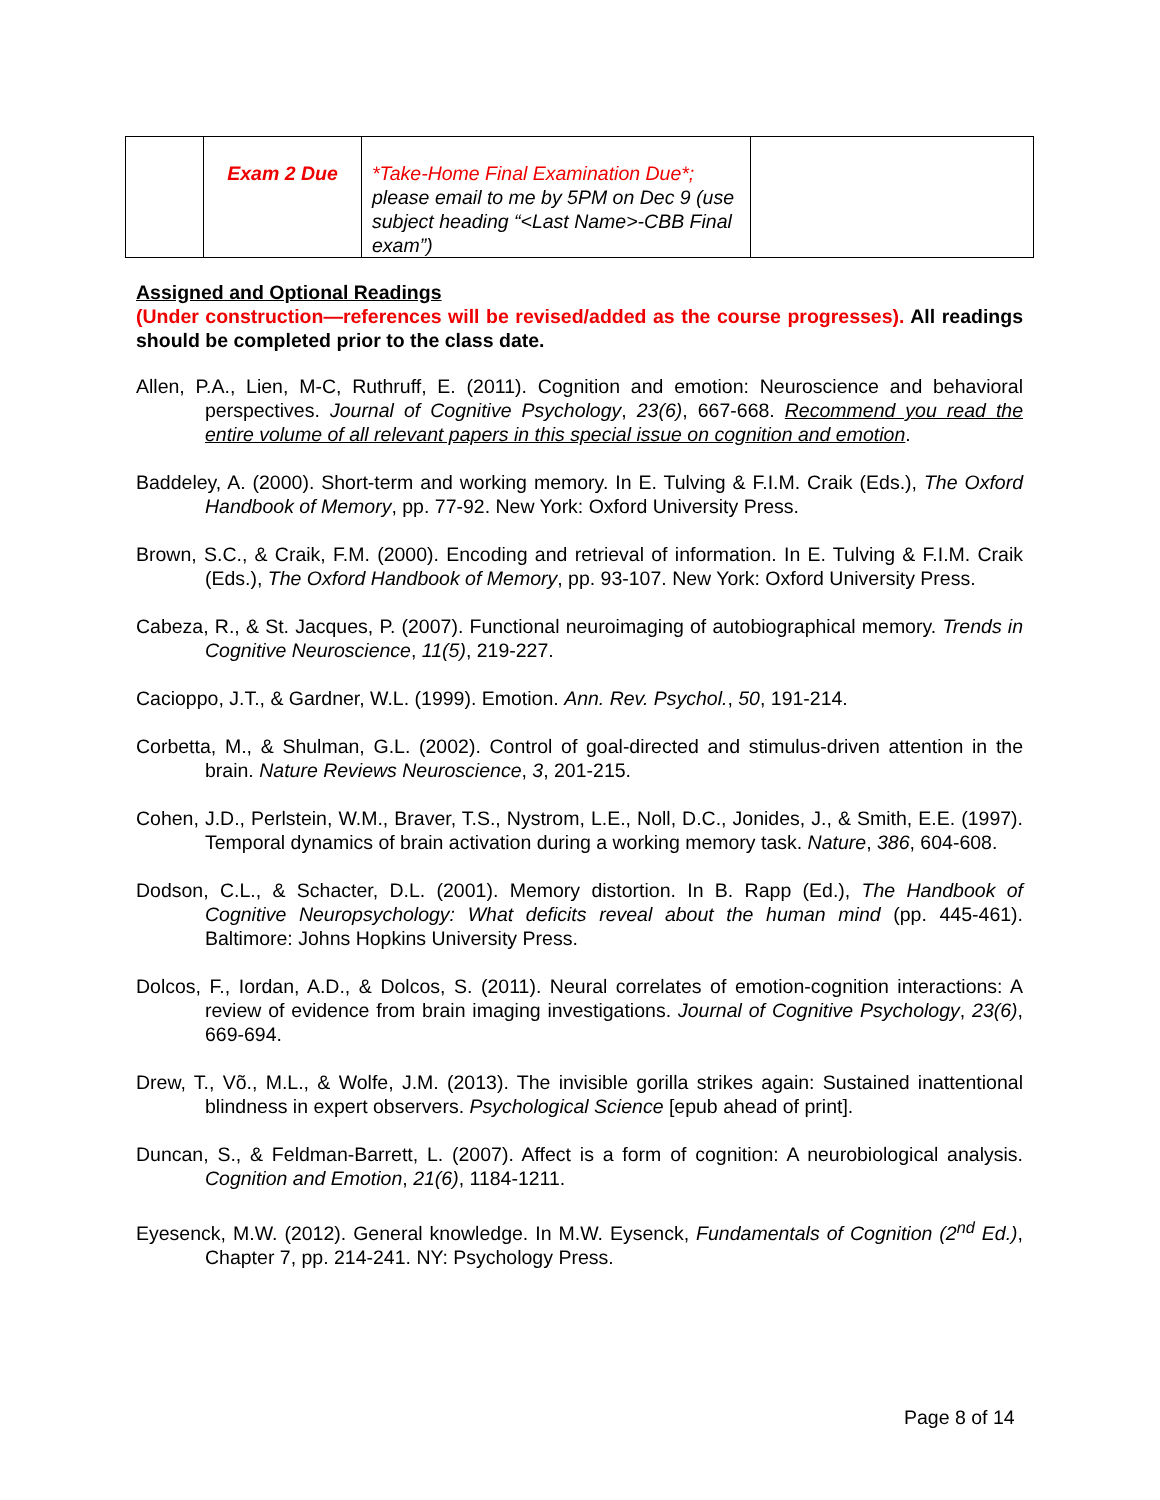| | Exam 2 Due | *Take-Home Final Examination Due*; please email to me by 5PM on Dec 9 (use subject heading “<Last Name>-CBB Final exam”) | |
Assigned and Optional Readings
(Under construction—references will be revised/added as the course progresses). All readings should be completed prior to the class date.
Allen, P.A., Lien, M-C, Ruthruff, E. (2011). Cognition and emotion: Neuroscience and behavioral perspectives. Journal of Cognitive Psychology, 23(6), 667-668. Recommend you read the entire volume of all relevant papers in this special issue on cognition and emotion.
Baddeley, A. (2000). Short-term and working memory. In E. Tulving & F.I.M. Craik (Eds.), The Oxford Handbook of Memory, pp. 77-92. New York: Oxford University Press.
Brown, S.C., & Craik, F.M. (2000). Encoding and retrieval of information. In E. Tulving & F.I.M. Craik (Eds.), The Oxford Handbook of Memory, pp. 93-107. New York: Oxford University Press.
Cabeza, R., & St. Jacques, P. (2007). Functional neuroimaging of autobiographical memory. Trends in Cognitive Neuroscience, 11(5), 219-227.
Cacioppo, J.T., & Gardner, W.L. (1999). Emotion. Ann. Rev. Psychol., 50, 191-214.
Corbetta, M., & Shulman, G.L. (2002). Control of goal-directed and stimulus-driven attention in the brain. Nature Reviews Neuroscience, 3, 201-215.
Cohen, J.D., Perlstein, W.M., Braver, T.S., Nystrom, L.E., Noll, D.C., Jonides, J., & Smith, E.E. (1997). Temporal dynamics of brain activation during a working memory task. Nature, 386, 604-608.
Dodson, C.L., & Schacter, D.L. (2001). Memory distortion. In B. Rapp (Ed.), The Handbook of Cognitive Neuropsychology: What deficits reveal about the human mind (pp. 445-461). Baltimore: Johns Hopkins University Press.
Dolcos, F., Iordan, A.D., & Dolcos, S. (2011). Neural correlates of emotion-cognition interactions: A review of evidence from brain imaging investigations. Journal of Cognitive Psychology, 23(6), 669-694.
Drew, T., Võ., M.L., & Wolfe, J.M. (2013). The invisible gorilla strikes again: Sustained inattentional blindness in expert observers. Psychological Science [epub ahead of print].
Duncan, S., & Feldman-Barrett, L. (2007). Affect is a form of cognition: A neurobiological analysis. Cognition and Emotion, 21(6), 1184-1211.
Eyesenck, M.W. (2012). General knowledge. In M.W. Eysenck, Fundamentals of Cognition (2<sup>nd</sup> Ed.), Chapter 7, pp. 214-241. NY: Psychology Press.
Page 8 of 14